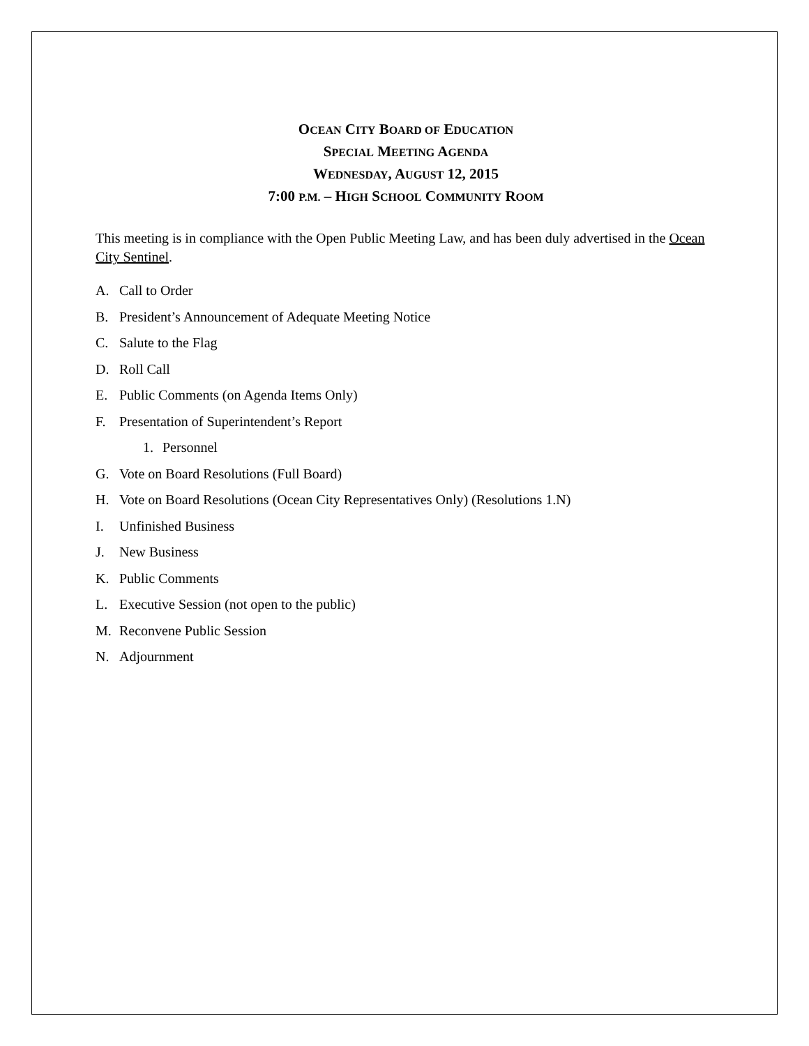OCEAN CITY BOARD OF EDUCATION
SPECIAL MEETING AGENDA
WEDNESDAY, AUGUST 12, 2015
7:00 P.M. – HIGH SCHOOL COMMUNITY ROOM
This meeting is in compliance with the Open Public Meeting Law, and has been duly advertised in the Ocean City Sentinel.
A. Call to Order
B. President’s Announcement of Adequate Meeting Notice
C. Salute to the Flag
D. Roll Call
E. Public Comments (on Agenda Items Only)
F. Presentation of Superintendent’s Report
1. Personnel
G. Vote on Board Resolutions (Full Board)
H. Vote on Board Resolutions (Ocean City Representatives Only) (Resolutions 1.N)
I. Unfinished Business
J. New Business
K. Public Comments
L. Executive Session (not open to the public)
M. Reconvene Public Session
N. Adjournment